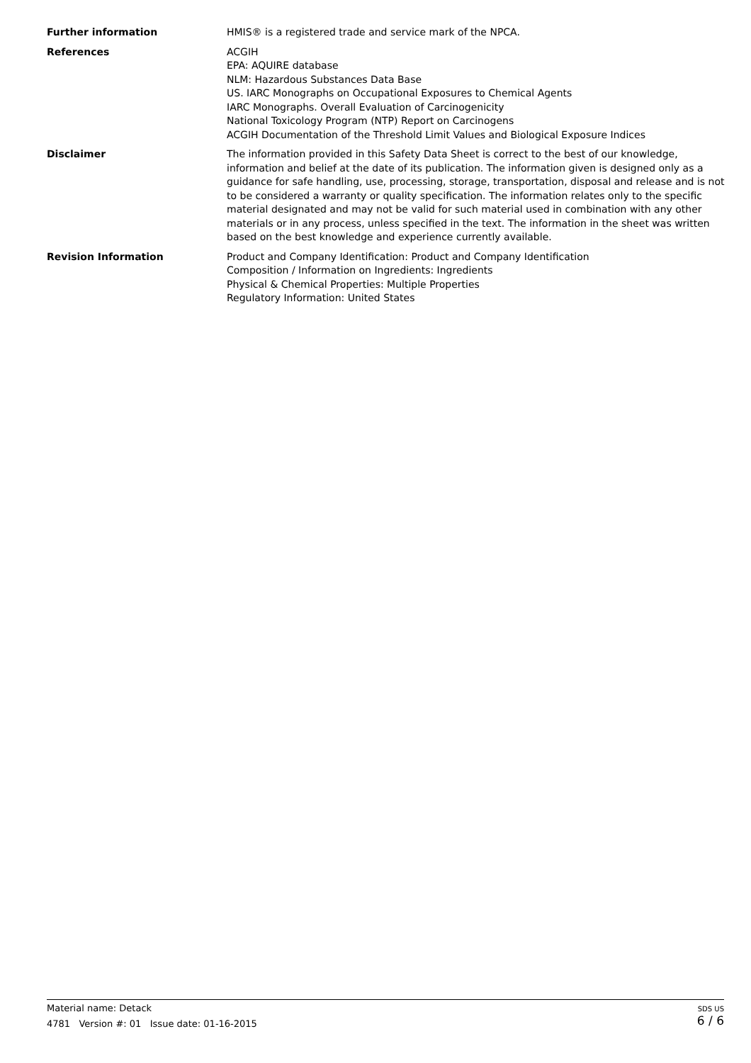Further information HMIS® is a registered trade and service mark of the NPCA.
References ACGIH
EPA: AQUIRE database
NLM: Hazardous Substances Data Base
US. IARC Monographs on Occupational Exposures to Chemical Agents
IARC Monographs. Overall Evaluation of Carcinogenicity
National Toxicology Program (NTP) Report on Carcinogens
ACGIH Documentation of the Threshold Limit Values and Biological Exposure Indices
Disclaimer The information provided in this Safety Data Sheet is correct to the best of our knowledge, information and belief at the date of its publication. The information given is designed only as a guidance for safe handling, use, processing, storage, transportation, disposal and release and is not to be considered a warranty or quality specification. The information relates only to the specific material designated and may not be valid for such material used in combination with any other materials or in any process, unless specified in the text. The information in the sheet was written based on the best knowledge and experience currently available.
Revision Information Product and Company Identification: Product and Company Identification
Composition / Information on Ingredients: Ingredients
Physical & Chemical Properties: Multiple Properties
Regulatory Information: United States
Material name: Detack
4781 Version #: 01 Issue date: 01-16-2015
SDS US
6 / 6